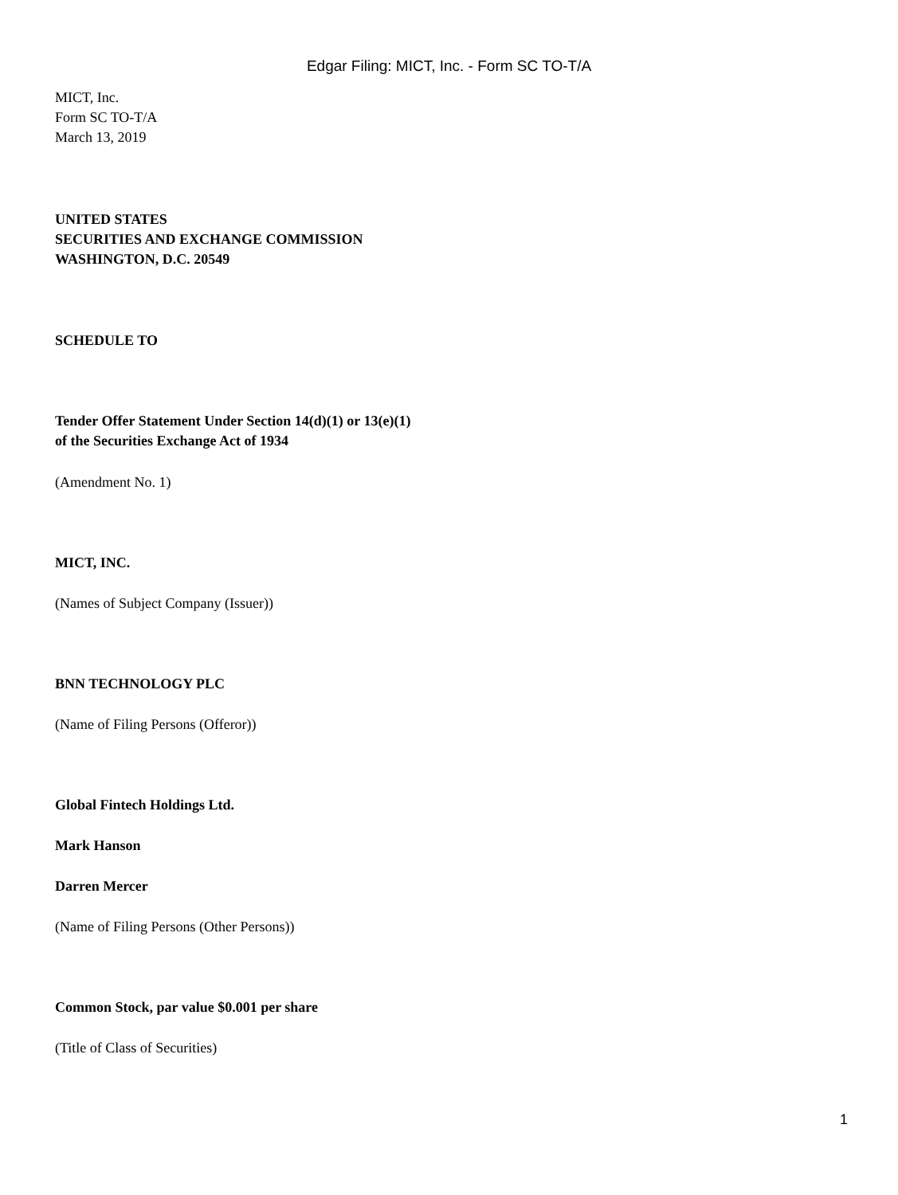Edgar Filing: MICT, Inc. - Form SC TO-T/A
MICT, Inc.
Form SC TO-T/A
March 13, 2019
UNITED STATES
SECURITIES AND EXCHANGE COMMISSION
WASHINGTON, D.C. 20549
SCHEDULE TO
Tender Offer Statement Under Section 14(d)(1) or 13(e)(1)
of the Securities Exchange Act of 1934
(Amendment No. 1)
MICT, INC.
(Names of Subject Company (Issuer))
BNN TECHNOLOGY PLC
(Name of Filing Persons (Offeror))
Global Fintech Holdings Ltd.
Mark Hanson
Darren Mercer
(Name of Filing Persons (Other Persons))
Common Stock, par value $0.001 per share
(Title of Class of Securities)
1